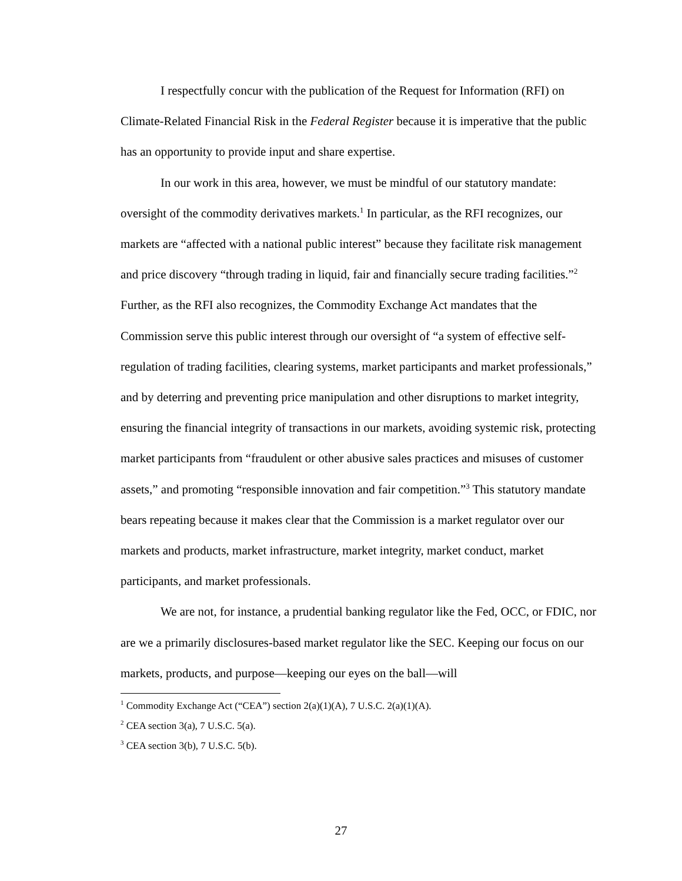I respectfully concur with the publication of the Request for Information (RFI) on Climate-Related Financial Risk in the Federal Register because it is imperative that the public has an opportunity to provide input and share expertise.
In our work in this area, however, we must be mindful of our statutory mandate: oversight of the commodity derivatives markets.<sup>1</sup> In particular, as the RFI recognizes, our markets are “affected with a national public interest” because they facilitate risk management and price discovery “through trading in liquid, fair and financially secure trading facilities.”<sup>2</sup> Further, as the RFI also recognizes, the Commodity Exchange Act mandates that the Commission serve this public interest through our oversight of “a system of effective self-regulation of trading facilities, clearing systems, market participants and market professionals,” and by deterring and preventing price manipulation and other disruptions to market integrity, ensuring the financial integrity of transactions in our markets, avoiding systemic risk, protecting market participants from “fraudulent or other abusive sales practices and misuses of customer assets,” and promoting “responsible innovation and fair competition.”<sup>3</sup> This statutory mandate bears repeating because it makes clear that the Commission is a market regulator over our markets and products, market infrastructure, market integrity, market conduct, market participants, and market professionals.
We are not, for instance, a prudential banking regulator like the Fed, OCC, or FDIC, nor are we a primarily disclosures-based market regulator like the SEC. Keeping our focus on our markets, products, and purpose—keeping our eyes on the ball—will
<sup>1</sup> Commodity Exchange Act (“CEA”) section 2(a)(1)(A), 7 U.S.C. 2(a)(1)(A).
<sup>2</sup> CEA section 3(a), 7 U.S.C. 5(a).
<sup>3</sup> CEA section 3(b), 7 U.S.C. 5(b).
27